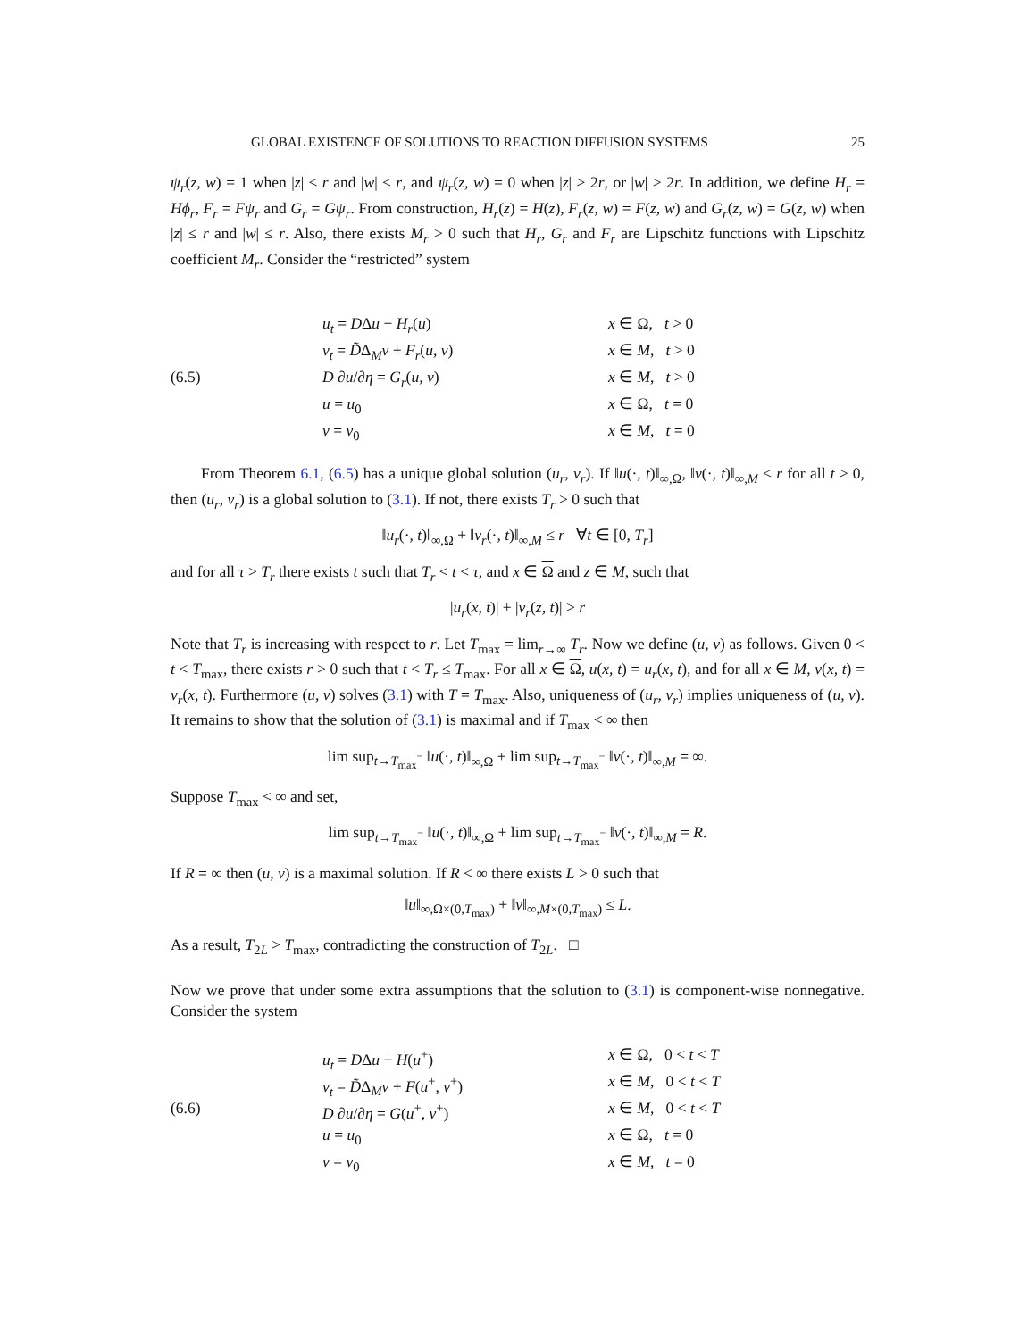GLOBAL EXISTENCE OF SOLUTIONS TO REACTION DIFFUSION SYSTEMS 25
ψ<sub>r</sub>(z, w) = 1 when |z| ≤ r and |w| ≤ r, and ψ<sub>r</sub>(z, w) = 0 when |z| > 2r, or |w| > 2r. In addition, we define H<sub>r</sub> = Hϕ<sub>r</sub>, F<sub>r</sub> = Fψ<sub>r</sub> and G<sub>r</sub> = Gψ<sub>r</sub>. From construction, H<sub>r</sub>(z) = H(z), F<sub>r</sub>(z, w) = F(z, w) and G<sub>r</sub>(z, w) = G(z, w) when |z| ≤ r and |w| ≤ r. Also, there exists M<sub>r</sub> > 0 such that H<sub>r</sub>, G<sub>r</sub> and F<sub>r</sub> are Lipschitz functions with Lipschitz coefficient M<sub>r</sub>. Consider the “restricted” system
(6.5)
u<sub>t</sub> = DΔu + H<sub>r</sub>(u)
x ∈ Ω, t > 0
v<sub>t</sub> = D̃Δ<sub>M</sub>v + F<sub>r</sub>(u, v)
x ∈ M, t > 0
D ∂u/∂η = G<sub>r</sub>(u, v)
x ∈ M, t > 0
u = u<sub>0</sub>
x ∈ Ω, t = 0
v = v<sub>0</sub>
x ∈ M, t = 0
From Theorem 6.1, (6.5) has a unique global solution (u<sub>r</sub>, v<sub>r</sub>). If ‖u(·, t)‖<sub>∞,Ω</sub>, ‖v(·, t)‖<sub>∞,M</sub> ≤ r for all t ≥ 0, then (u<sub>r</sub>, v<sub>r</sub>) is a global solution to (3.1). If not, there exists T<sub>r</sub> > 0 such that
‖u<sub>r</sub>(·, t)‖<sub>∞,Ω</sub> + ‖v<sub>r</sub>(·, t)‖<sub>∞,M</sub> ≤ r ∀t ∈ [0, T<sub>r</sub>]
and for all τ > T<sub>r</sub> there exists t such that T<sub>r</sub> < t < τ, and x ∈ Ω and z ∈ M, such that
|u<sub>r</sub>(x, t)| + |v<sub>r</sub>(z, t)| > r
Note that T<sub>r</sub> is increasing with respect to r. Let T<sub>max</sub> = lim<sub>r→∞</sub> T<sub>r</sub>. Now we define (u, v) as follows. Given 0 < t < T<sub>max</sub>, there exists r > 0 such that t < T<sub>r</sub> ≤ T<sub>max</sub>. For all x ∈ Ω, u(x, t) = u<sub>r</sub>(x, t), and for all x ∈ M, v(x, t) = v<sub>r</sub>(x, t). Furthermore (u, v) solves (3.1) with T = T<sub>max</sub>. Also, uniqueness of (u<sub>r</sub>, v<sub>r</sub>) implies uniqueness of (u, v). It remains to show that the solution of (3.1) is maximal and if T<sub>max</sub> < ∞ then
lim sup<sub>t→T<sub>max</sub><sup>−</sup></sub> ‖u(·, t)‖<sub>∞,Ω</sub> + lim sup<sub>t→T<sub>max</sub><sup>−</sup></sub> ‖v(·, t)‖<sub>∞,M</sub> = ∞.
Suppose T<sub>max</sub> < ∞ and set,
lim sup<sub>t→T<sub>max</sub><sup>−</sup></sub> ‖u(·, t)‖<sub>∞,Ω</sub> + lim sup<sub>t→T<sub>max</sub><sup>−</sup></sub> ‖v(·, t)‖<sub>∞,M</sub> = R.
If R = ∞ then (u, v) is a maximal solution. If R < ∞ there exists L > 0 such that
‖u‖<sub>∞,Ω×(0,T<sub>max</sub>)</sub> + ‖v‖<sub>∞,M×(0,T<sub>max</sub>)</sub> ≤ L.
As a result, T<sub>2L</sub> > T<sub>max</sub>, contradicting the construction of T<sub>2L</sub>. □
Now we prove that under some extra assumptions that the solution to (3.1) is component-wise nonnegative. Consider the system
(6.6)
u<sub>t</sub> = DΔu + H(u<sup>+</sup>)
x ∈ Ω, 0 < t < T
v<sub>t</sub> = D̃Δ<sub>M</sub>v + F(u<sup>+</sup>, v<sup>+</sup>)
x ∈ M, 0 < t < T
D ∂u/∂η = G(u<sup>+</sup>, v<sup>+</sup>)
x ∈ M, 0 < t < T
u = u<sub>0</sub>
x ∈ Ω, t = 0
v = v<sub>0</sub>
x ∈ M, t = 0